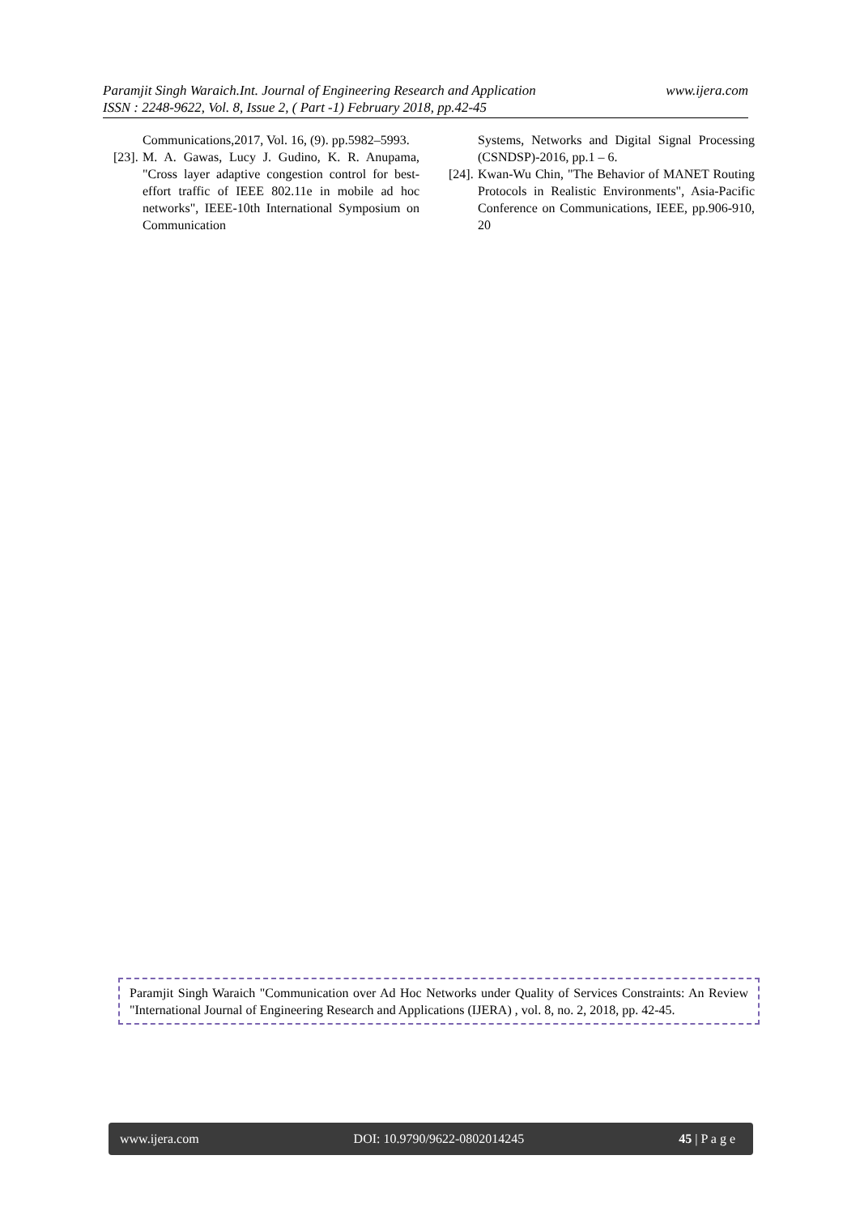www.ijera.com Paramjit Singh Waraich.Int. Journal of Engineering Research and Application
ISSN : 2248-9622, Vol. 8, Issue 2, ( Part -1) February 2018, pp.42-45
Communications,2017, Vol. 16, (9). pp.5982–5993.
[23]. M. A. Gawas, Lucy J. Gudino, K. R. Anupama, "Cross layer adaptive congestion control for best-effort traffic of IEEE 802.11e in mobile ad hoc networks", IEEE-10th International Symposium on Communication
Systems, Networks and Digital Signal Processing (CSNDSP)-2016, pp.1 – 6.
[24]. Kwan-Wu Chin, "The Behavior of MANET Routing Protocols in Realistic Environments", Asia-Pacific Conference on Communications, IEEE, pp.906-910, 20
Paramjit Singh Waraich "Communication over Ad Hoc Networks under Quality of Services Constraints: An Review "International Journal of Engineering Research and Applications (IJERA) , vol. 8, no. 2, 2018, pp. 42-45.
www.ijera.com DOI: 10.9790/9622-0802014245 45 | P a g e